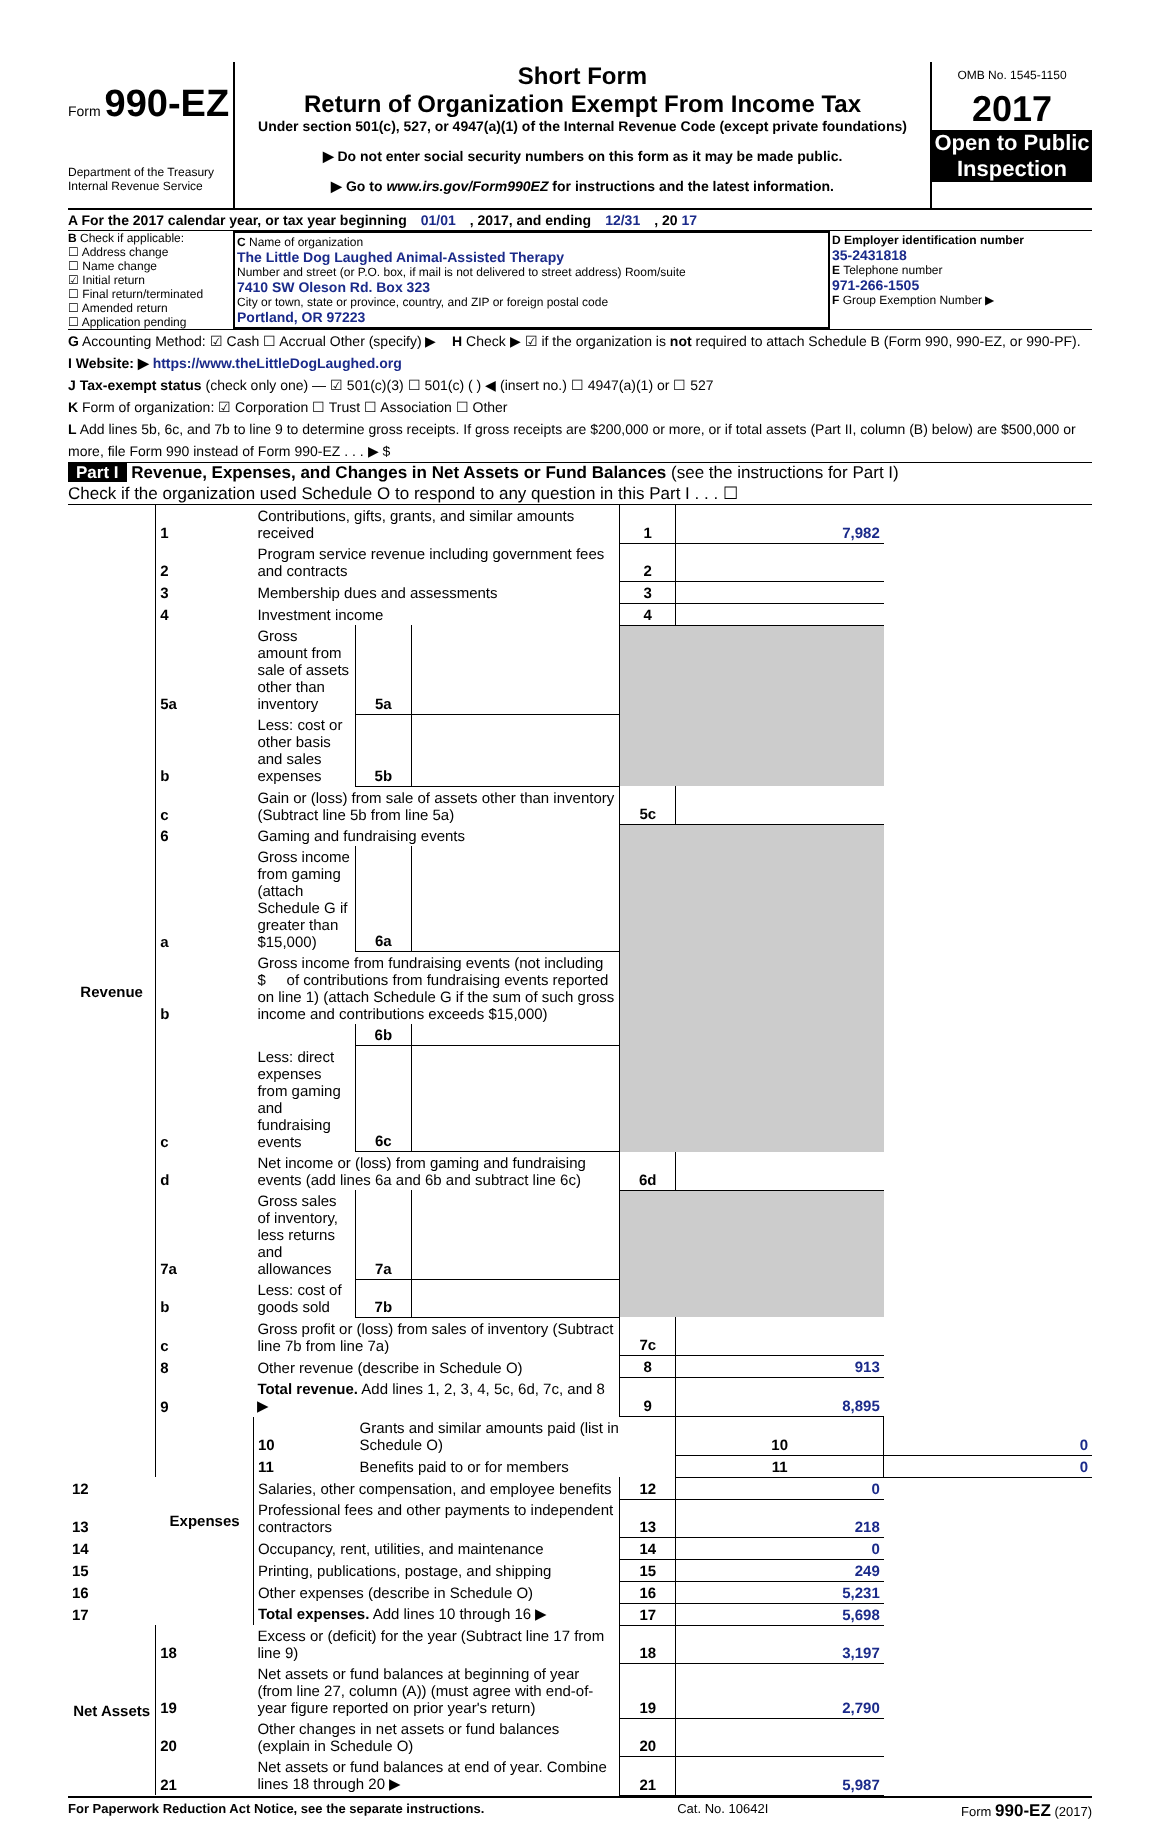Form 990-EZ
Department of the Treasury
Internal Revenue Service
Short Form
Return of Organization Exempt From Income Tax
Under section 501(c), 527, or 4947(a)(1) of the Internal Revenue Code (except private foundations)
▶ Do not enter social security numbers on this form as it may be made public.
▶ Go to www.irs.gov/Form990EZ for instructions and the latest information.
OMB No. 1545-1150
2017
Open to Public Inspection
A For the 2017 calendar year, or tax year beginning 01/01 , 2017, and ending 12/31 , 20 17
B Check if applicable:
☐ Address change
☐ Name change
☑ Initial return
☐ Final return/terminated
☐ Amended return
☐ Application pending
C Name of organization
The Little Dog Laughed Animal-Assisted Therapy
Number and street (or P.O. box, if mail is not delivered to street address) Room/suite
7410 SW Oleson Rd. Box 323
City or town, state or province, country, and ZIP or foreign postal code
Portland, OR 97223
D Employer identification number
35-2431818
E Telephone number
971-266-1505
F Group Exemption Number ▶
G Accounting Method: ☑ Cash ☐ Accrual Other (specify) ▶ H Check ▶ ☑ if the organization is not required to attach Schedule B (Form 990, 990-EZ, or 990-PF).
I Website: ▶ https://www.theLittleDogLaughed.org
J Tax-exempt status (check only one) — ☑ 501(c)(3) ☐ 501(c) ( ) ◀ (insert no.) ☐ 4947(a)(1) or ☐ 527
K Form of organization: ☑ Corporation ☐ Trust ☐ Association ☐ Other
L Add lines 5b, 6c, and 7b to line 9 to determine gross receipts. If gross receipts are $200,000 or more, or if total assets (Part II, column (B) below) are $500,000 or more, file Form 990 instead of Form 990-EZ . . . ▶ $
Part I Revenue, Expenses, and Changes in Net Assets or Fund Balances (see the instructions for Part I)
Check if the organization used Schedule O to respond to any question in this Part I . . . ☐
| Revenue | 1 | Contributions, gifts, grants, and similar amounts received | | | 1 | 7,982 | |
| | 2 | Program service revenue including government fees and contracts | | | 2 | | |
| | 3 | Membership dues and assessments | | | 3 | | |
| | 4 | Investment income | | | 4 | | |
| | 5a | Gross amount from sale of assets other than inventory | 5a | | | | |
| | b | Less: cost or other basis and sales expenses | 5b | | | | |
| | c | Gain or (loss) from sale of assets other than inventory (Subtract line 5b from line 5a) | | | 5c | | |
| | 6 | Gaming and fundraising events | | | | | |
| | a | Gross income from gaming (attach Schedule G if greater than $15,000) | 6a | | | | |
| | b | Gross income from fundraising events (not including $ of contributions from fundraising events reported on line 1) (attach Schedule G if the sum of such gross income and contributions exceeds $15,000) | | | | | |
| | | | 6b | | | | |
| | c | Less: direct expenses from gaming and fundraising events | 6c | | | | |
| | d | Net income or (loss) from gaming and fundraising events (add lines 6a and 6b and subtract line 6c) | | | 6d | | |
| | 7a | Gross sales of inventory, less returns and allowances | 7a | | | | |
| | b | Less: cost of goods sold | 7b | | | | |
| | c | Gross profit or (loss) from sales of inventory (Subtract line 7b from line 7a) | | | 7c | | |
| | 8 | Other revenue (describe in Schedule O) | | | 8 | 913 | |
| | 9 | Total revenue. Add lines 1, 2, 3, 4, 5c, 6d, 7c, and 8 ▶ | | | 9 | 8,895 | |
| | Expenses | 10 | Grants and similar amounts paid (list in Schedule O) | | | 10 | 0 |
| | | 11 | Benefits paid to or for members | | | 11 | 0 |
| 12 | | Salaries, other compensation, and employee benefits | | | 12 | 0 | |
| 13 | | Professional fees and other payments to independent contractors | | | 13 | 218 | |
| 14 | | Occupancy, rent, utilities, and maintenance | | | 14 | 0 | |
| 15 | | Printing, publications, postage, and shipping | | | 15 | 249 | |
| 16 | | Other expenses (describe in Schedule O) | | | 16 | 5,231 | |
| 17 | | Total expenses. Add lines 10 through 16 ▶ | | | 17 | 5,698 | |
| Net Assets | 18 | Excess or (deficit) for the year (Subtract line 17 from line 9) | | | 18 | 3,197 | |
| | 19 | Net assets or fund balances at beginning of year (from line 27, column (A)) (must agree with end-of-year figure reported on prior year's return) | | | 19 | 2,790 | |
| | 20 | Other changes in net assets or fund balances (explain in Schedule O) | | | 20 | | |
| | 21 | Net assets or fund balances at end of year. Combine lines 18 through 20 ▶ | | | 21 | 5,987 | |
For Paperwork Reduction Act Notice, see the separate instructions. Cat. No. 10642I Form 990-EZ (2017)